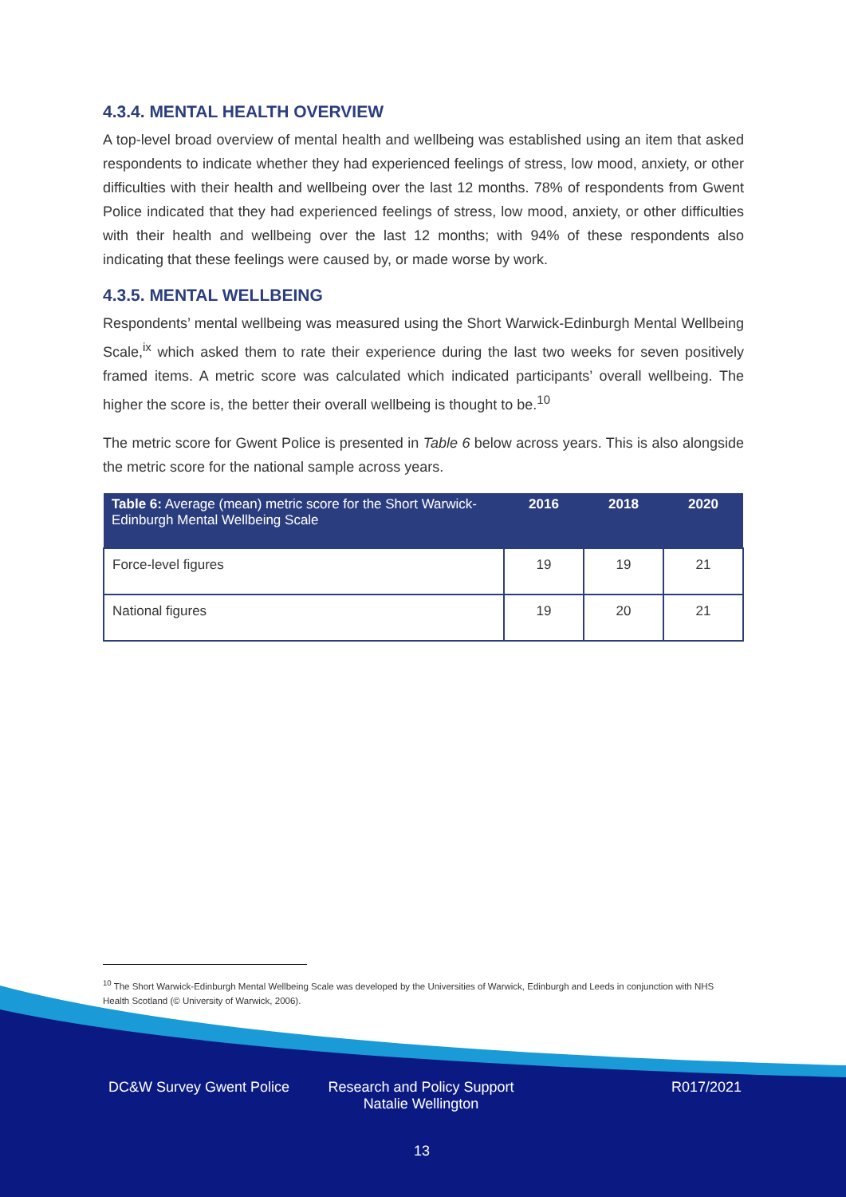4.3.4. MENTAL HEALTH OVERVIEW
A top-level broad overview of mental health and wellbeing was established using an item that asked respondents to indicate whether they had experienced feelings of stress, low mood, anxiety, or other difficulties with their health and wellbeing over the last 12 months. 78% of respondents from Gwent Police indicated that they had experienced feelings of stress, low mood, anxiety, or other difficulties with their health and wellbeing over the last 12 months; with 94% of these respondents also indicating that these feelings were caused by, or made worse by work.
4.3.5. MENTAL WELLBEING
Respondents’ mental wellbeing was measured using the Short Warwick-Edinburgh Mental Wellbeing Scale,<sup>ix</sup> which asked them to rate their experience during the last two weeks for seven positively framed items. A metric score was calculated which indicated participants’ overall wellbeing. The higher the score is, the better their overall wellbeing is thought to be.<sup>10</sup>
The metric score for Gwent Police is presented in Table 6 below across years. This is also alongside the metric score for the national sample across years.
| Table 6: Average (mean) metric score for the Short Warwick-Edinburgh Mental Wellbeing Scale | 2016 | 2018 | 2020 |
| --- | --- | --- | --- |
| Force-level figures | 19 | 19 | 21 |
| National figures | 19 | 20 | 21 |
<sup>10</sup> The Short Warwick-Edinburgh Mental Wellbeing Scale was developed by the Universities of Warwick, Edinburgh and Leeds in conjunction with NHS Health Scotland (© University of Warwick, 2006).
DC&W Survey Gwent Police
Research and Policy Support
Natalie Wellington
R017/2021
13